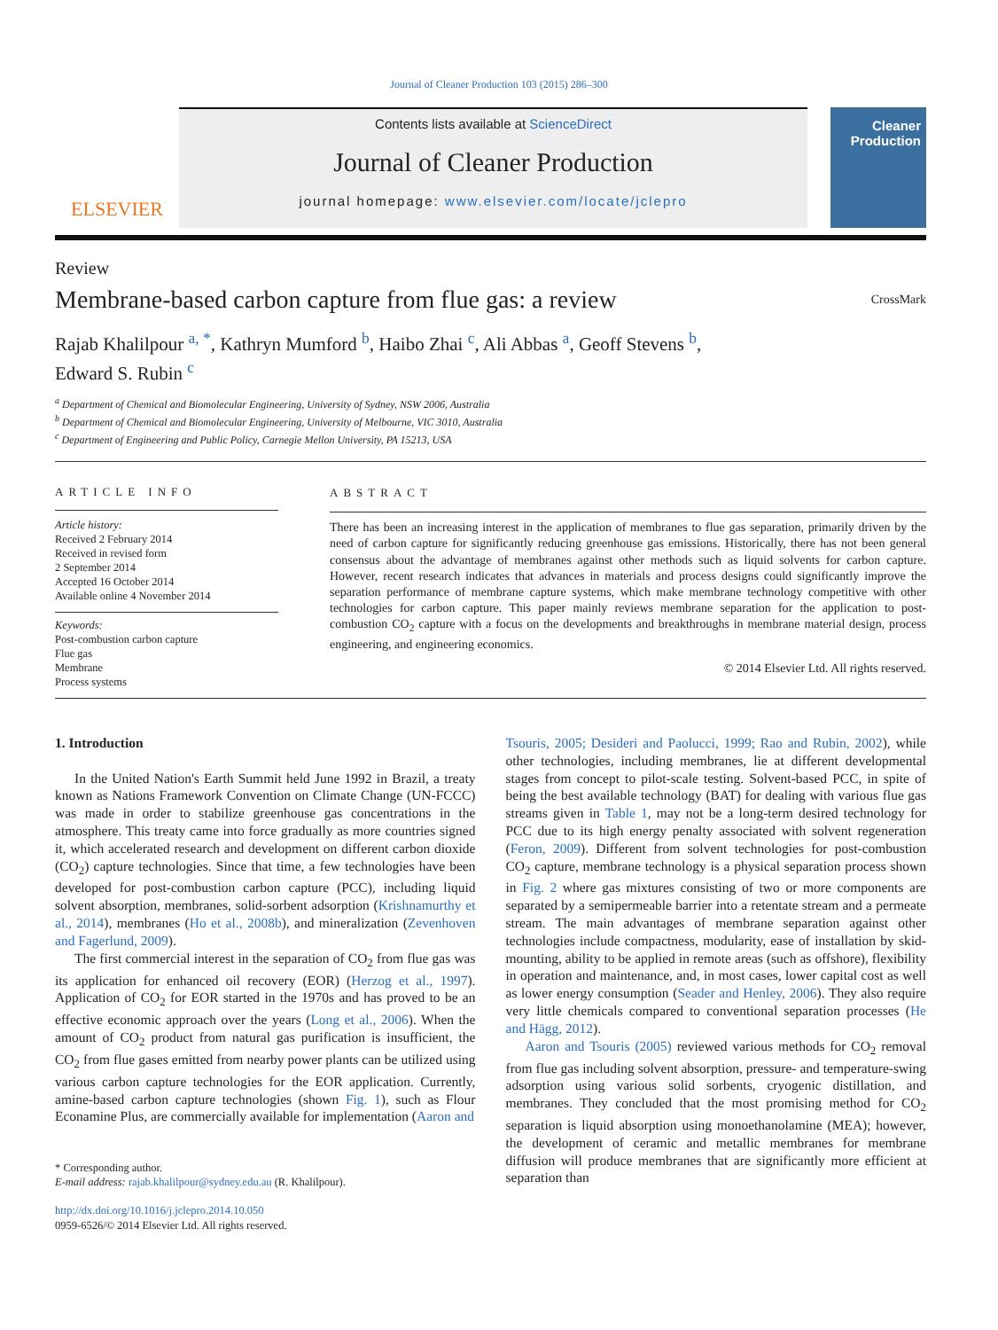Journal of Cleaner Production 103 (2015) 286–300
ELSEVIER
Contents lists available at ScienceDirect
Journal of Cleaner Production
journal homepage: www.elsevier.com/locate/jclepro
Cleaner Production
Review
Membrane-based carbon capture from flue gas: a review
CrossMark
Rajab Khalilpour <sup>a, *</sup>, Kathryn Mumford <sup>b</sup>, Haibo Zhai <sup>c</sup>, Ali Abbas <sup>a</sup>, Geoff Stevens <sup>b</sup>,
Edward S. Rubin <sup>c</sup>
<sup>a</sup> Department of Chemical and Biomolecular Engineering, University of Sydney, NSW 2006, Australia
<sup>b</sup> Department of Chemical and Biomolecular Engineering, University of Melbourne, VIC 3010, Australia
<sup>c</sup> Department of Engineering and Public Policy, Carnegie Mellon University, PA 15213, USA
ARTICLE INFO
Article history:
Received 2 February 2014
Received in revised form
2 September 2014
Accepted 16 October 2014
Available online 4 November 2014
Keywords:
Post-combustion carbon capture
Flue gas
Membrane
Process systems
ABSTRACT
There has been an increasing interest in the application of membranes to flue gas separation, primarily driven by the need of carbon capture for significantly reducing greenhouse gas emissions. Historically, there has not been general consensus about the advantage of membranes against other methods such as liquid solvents for carbon capture. However, recent research indicates that advances in materials and process designs could significantly improve the separation performance of membrane capture systems, which make membrane technology competitive with other technologies for carbon capture. This paper mainly reviews membrane separation for the application to post-combustion CO<sub>2</sub> capture with a focus on the developments and breakthroughs in membrane material design, process engineering, and engineering economics.
© 2014 Elsevier Ltd. All rights reserved.
1. Introduction
In the United Nation's Earth Summit held June 1992 in Brazil, a treaty known as Nations Framework Convention on Climate Change (UN-FCCC) was made in order to stabilize greenhouse gas concentrations in the atmosphere. This treaty came into force gradually as more countries signed it, which accelerated research and development on different carbon dioxide (CO<sub>2</sub>) capture technologies. Since that time, a few technologies have been developed for post-combustion carbon capture (PCC), including liquid solvent absorption, membranes, solid-sorbent adsorption (Krishnamurthy et al., 2014), membranes (Ho et al., 2008b), and mineralization (Zevenhoven and Fagerlund, 2009).
The first commercial interest in the separation of CO<sub>2</sub> from flue gas was its application for enhanced oil recovery (EOR) (Herzog et al., 1997). Application of CO<sub>2</sub> for EOR started in the 1970s and has proved to be an effective economic approach over the years (Long et al., 2006). When the amount of CO<sub>2</sub> product from natural gas purification is insufficient, the CO<sub>2</sub> from flue gases emitted from nearby power plants can be utilized using various carbon capture technologies for the EOR application. Currently, amine-based carbon capture technologies (shown Fig. 1), such as Flour Econamine Plus, are commercially available for implementation (Aaron and
* Corresponding author.
E-mail address: rajab.khalilpour@sydney.edu.au (R. Khalilpour).
http://dx.doi.org/10.1016/j.jclepro.2014.10.050
0959-6526/© 2014 Elsevier Ltd. All rights reserved.
Tsouris, 2005; Desideri and Paolucci, 1999; Rao and Rubin, 2002), while other technologies, including membranes, lie at different developmental stages from concept to pilot-scale testing. Solvent-based PCC, in spite of being the best available technology (BAT) for dealing with various flue gas streams given in Table 1, may not be a long-term desired technology for PCC due to its high energy penalty associated with solvent regeneration (Feron, 2009). Different from solvent technologies for post-combustion CO<sub>2</sub> capture, membrane technology is a physical separation process shown in Fig. 2 where gas mixtures consisting of two or more components are separated by a semipermeable barrier into a retentate stream and a permeate stream. The main advantages of membrane separation against other technologies include compactness, modularity, ease of installation by skid-mounting, ability to be applied in remote areas (such as offshore), flexibility in operation and maintenance, and, in most cases, lower capital cost as well as lower energy consumption (Seader and Henley, 2006). They also require very little chemicals compared to conventional separation processes (He and Hägg, 2012).
Aaron and Tsouris (2005) reviewed various methods for CO<sub>2</sub> removal from flue gas including solvent absorption, pressure- and temperature-swing adsorption using various solid sorbents, cryogenic distillation, and membranes. They concluded that the most promising method for CO<sub>2</sub> separation is liquid absorption using monoethanolamine (MEA); however, the development of ceramic and metallic membranes for membrane diffusion will produce membranes that are significantly more efficient at separation than